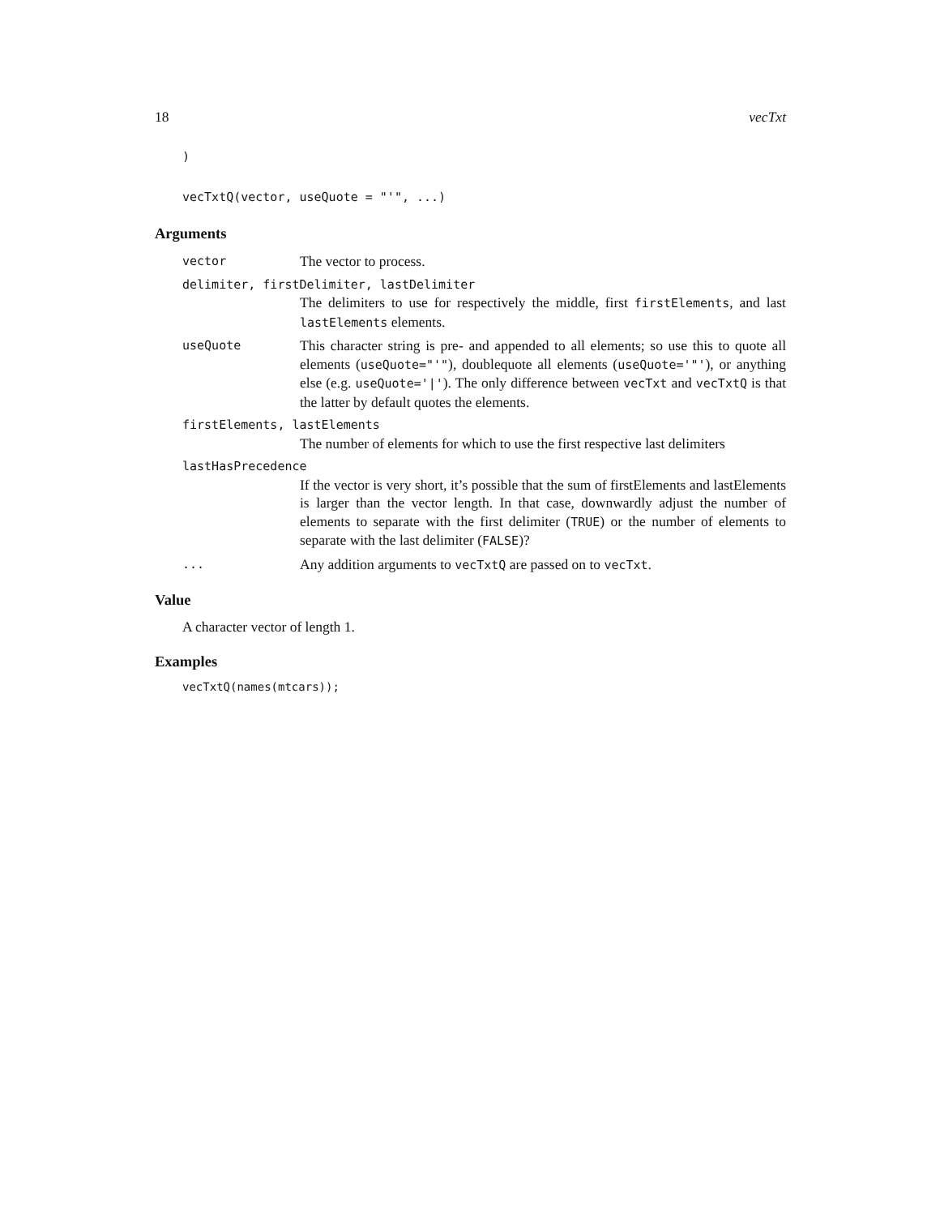18 vecTxt
)

vecTxtQ(vector, useQuote = "'", ...)
Arguments
vector The vector to process.
delimiter, firstDelimiter, lastDelimiter
The delimiters to use for respectively the middle, first firstElements, and last lastElements elements.
useQuote This character string is pre- and appended to all elements; so use this to quote all elements (useQuote="'"), doublequote all elements (useQuote='"'), or anything else (e.g. useQuote='|'). The only difference between vecTxt and vecTxtQ is that the latter by default quotes the elements.
firstElements, lastElements
The number of elements for which to use the first respective last delimiters
lastHasPrecedence
If the vector is very short, it’s possible that the sum of firstElements and lastElements is larger than the vector length. In that case, downwardly adjust the number of elements to separate with the first delimiter (TRUE) or the number of elements to separate with the last delimiter (FALSE)?
... Any addition arguments to vecTxtQ are passed on to vecTxt.
Value
A character vector of length 1.
Examples
vecTxtQ(names(mtcars));